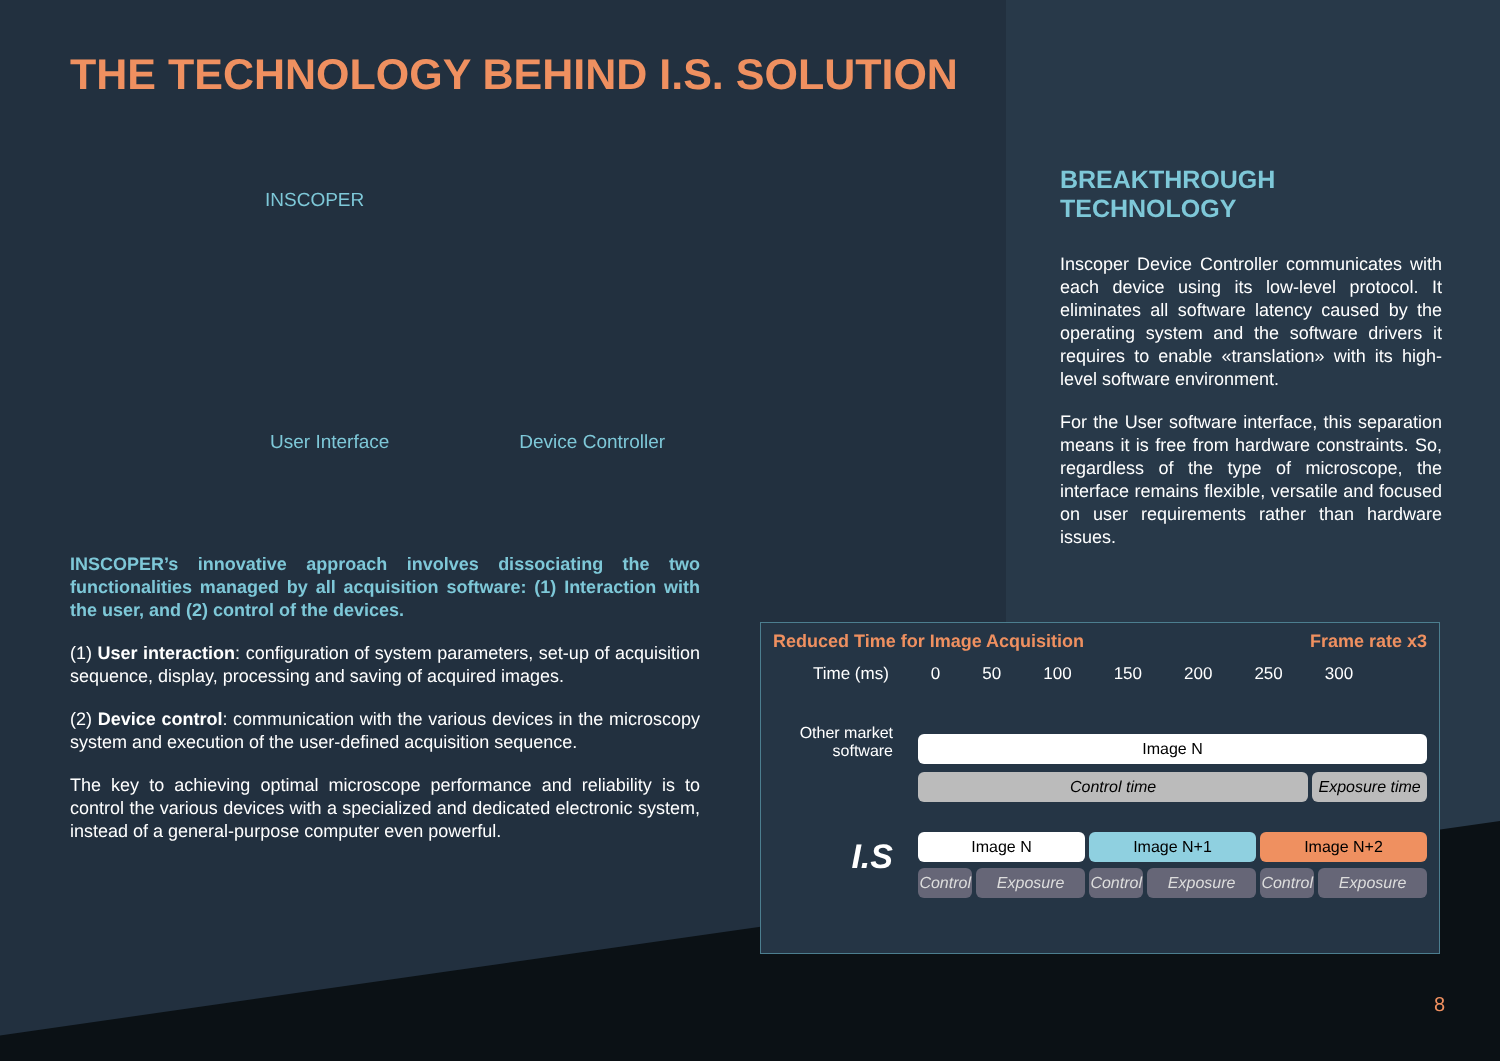THE TECHNOLOGY BEHIND I.S. SOLUTION
INSCOPER
User Interface Device Controller
INSCOPER’s innovative approach involves dissociating the two functionalities managed by all acquisition software: (1) Interaction with the user, and (2) control of the devices.
(1) User interaction: configuration of system parameters, set-up of acquisition sequence, display, processing and saving of acquired images.
(2) Device control: communication with the various devices in the microscopy system and execution of the user-defined acquisition sequence.
The key to achieving optimal microscope performance and reliability is to control the various devices with a specialized and dedicated electronic system, instead of a general-purpose computer even powerful.
BREAKTHROUGH TECHNOLOGY
Inscoper Device Controller communicates with each device using its low-level protocol. It eliminates all software latency caused by the operating system and the software drivers it requires to enable «translation» with its high-level software environment.
For the User software interface, this separation means it is free from hardware constraints. So, regardless of the type of microscope, the interface remains flexible, versatile and focused on user requirements rather than hardware issues.
Reduced Time for Image Acquisition Frame rate x3
Time (ms) 0 50 100 150 200 250 300
Other market software
Image N
Control time Exposure time
I.S
Image N Image N+1 Image N+2
Control Exposure Control Exposure Control Exposure
8